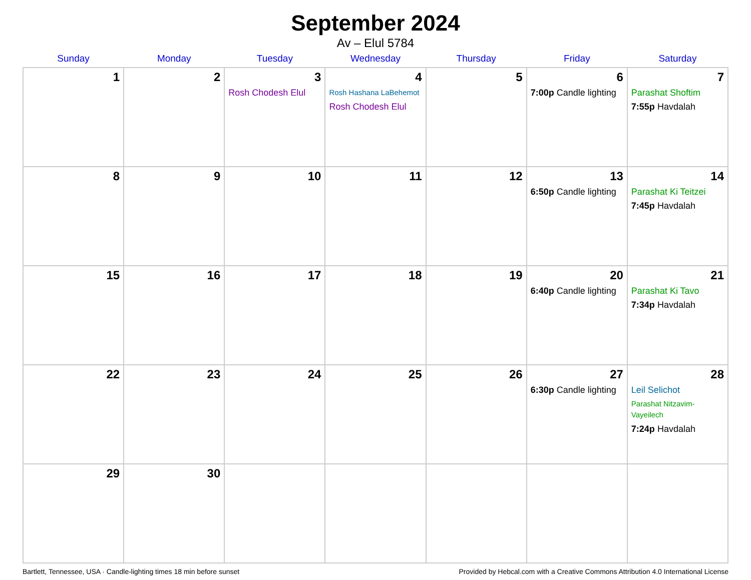September 2024
Av – Elul 5784
| Sunday | Monday | Tuesday | Wednesday | Thursday | Friday | Saturday |
| --- | --- | --- | --- | --- | --- | --- |
| 1 | 2 | 3 Rosh Chodesh Elul | 4 Rosh Hashana LaBehemot Rosh Chodesh Elul | 5 | 6 7:00p Candle lighting | 7 Parashat Shoftim 7:55p Havdalah |
| 8 | 9 | 10 | 11 | 12 | 13 6:50p Candle lighting | 14 Parashat Ki Teitzei 7:45p Havdalah |
| 15 | 16 | 17 | 18 | 19 | 20 6:40p Candle lighting | 21 Parashat Ki Tavo 7:34p Havdalah |
| 22 | 23 | 24 | 25 | 26 | 27 6:30p Candle lighting | 28 Leil Selichot Parashat Nitzavim-Vayeilech 7:24p Havdalah |
| 29 | 30 | | | | | |
Bartlett, Tennessee, USA · Candle-lighting times 18 min before sunset Provided by Hebcal.com with a Creative Commons Attribution 4.0 International License